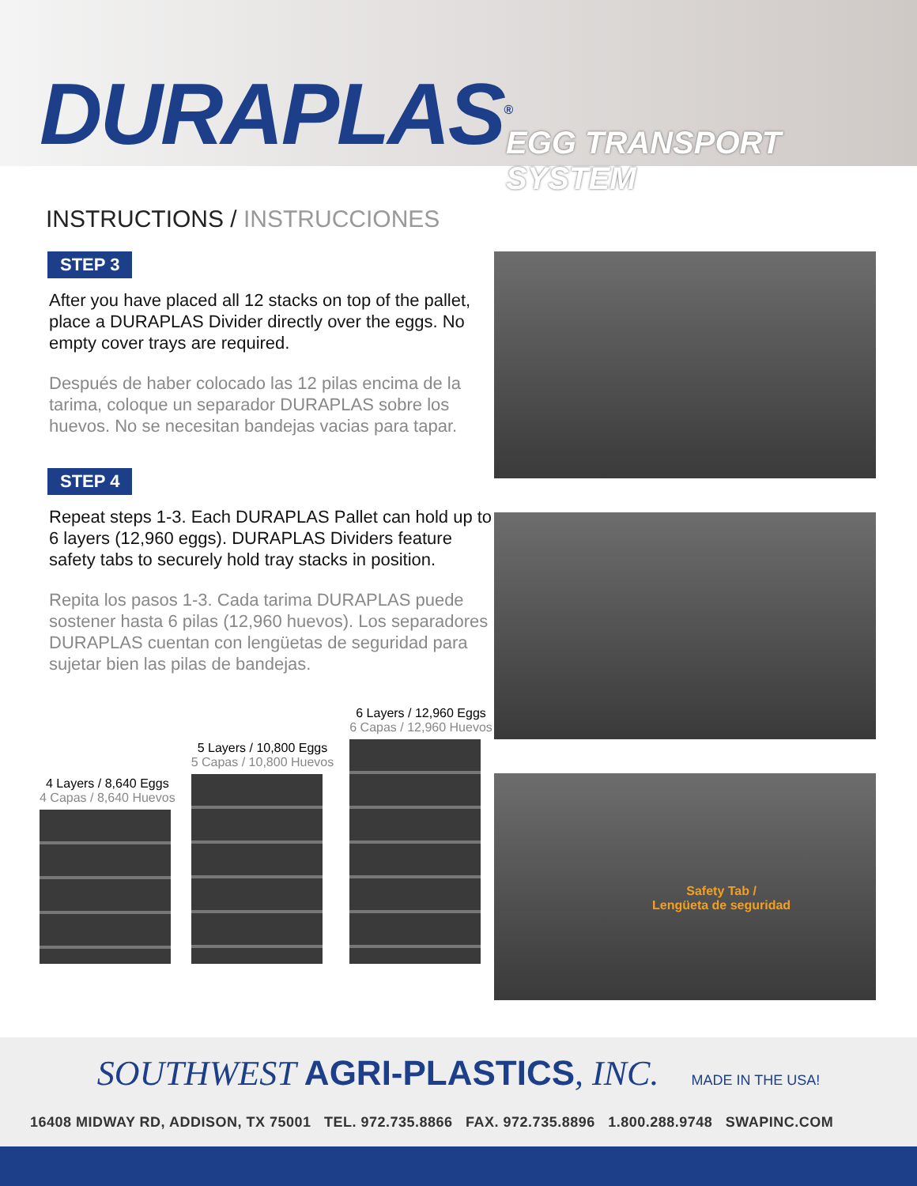DURAPLAS<sup>®</sup> EGG TRANSPORT SYSTEM
INSTRUCTIONS / INSTRUCCIONES
STEP 3
After you have placed all 12 stacks on top of the pallet, place a DURAPLAS Divider directly over the eggs. No empty cover trays are required.
Después de haber colocado las 12 pilas encima de la tarima, coloque un separador DURAPLAS sobre los huevos. No se necesitan bandejas vacias para tapar.
STEP 4
Repeat steps 1-3. Each DURAPLAS Pallet can hold up to 6 layers (12,960 eggs). DURAPLAS Dividers feature safety tabs to securely hold tray stacks in position.
Repita los pasos 1-3. Cada tarima DURAPLAS puede sostener hasta 6 pilas (12,960 huevos). Los separadores DURAPLAS cuentan con lengüetas de seguridad para sujetar bien las pilas de bandejas.
4 Layers / 8,640 Eggs
4 Capas / 8,640 Huevos
5 Layers / 10,800 Eggs
5 Capas / 10,800 Huevos
6 Layers / 12,960 Eggs
6 Capas / 12,960 Huevos
Safety Tab /
Lengüeta de seguridad
SOUTHWEST AGRI-PLASTICS, INC. MADE IN THE USA!
16408 MIDWAY RD, ADDISON, TX 75001 TEL. 972.735.8866 FAX. 972.735.8896 1.800.288.9748 SWAPINC.COM